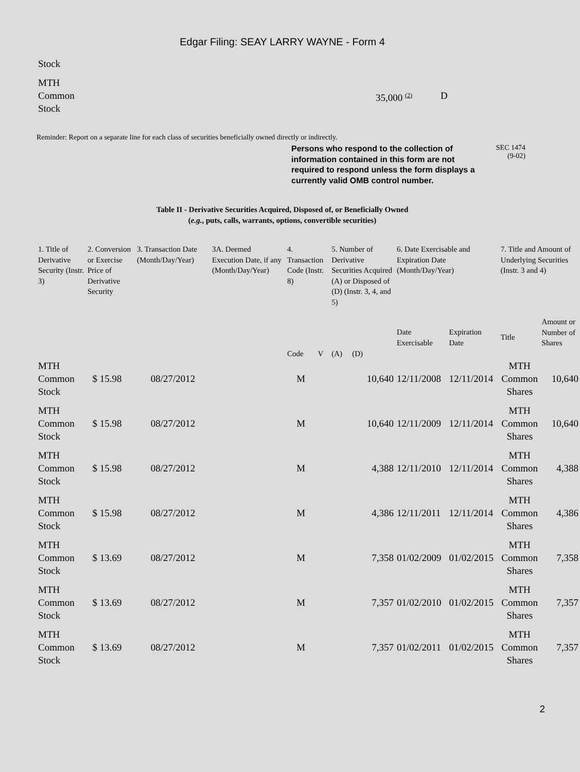Edgar Filing: SEAY LARRY WAYNE - Form 4
Stock
| MTH Common Stock | 35,000 <sup>(2)</sup> | D |
Reminder: Report on a separate line for each class of securities beneficially owned directly or indirectly.
Persons who respond to the collection of information contained in this form are not required to respond unless the form displays a currently valid OMB control number.
SEC 1474
(9-02)
Table II - Derivative Securities Acquired, Disposed of, or Beneficially Owned
(e.g., puts, calls, warrants, options, convertible securities)
| 1. Title of Derivative Security (Instr. 3) | 2. Conversion or Exercise Price of Derivative Security | 3. Transaction Date (Month/Day/Year) | 3A. Deemed Execution Date, if any (Month/Day/Year) | 4. Transaction Code (Instr. 8) | | 5. Number of Derivative Securities Acquired (A) or Disposed of (D) (Instr. 3, 4, and 5) | | 6. Date Exercisable and Expiration Date (Month/Day/Year) | | 7. Title and Amount of Underlying Securities (Instr. 3 and 4) | |
| --- | --- | --- | --- | --- | --- | --- | --- | --- | --- | --- | --- |
| | | | | Code | V | (A) | (D) | Date Exercisable | Expiration Date | Title | Amount or Number of Shares |
| MTH Common Stock | $ 15.98 | 08/27/2012 | | M | | | 10,640 | 12/11/2008 | 12/11/2014 | MTH Common Shares | 10,640 |
| MTH Common Stock | $ 15.98 | 08/27/2012 | | M | | | 10,640 | 12/11/2009 | 12/11/2014 | MTH Common Shares | 10,640 |
| MTH Common Stock | $ 15.98 | 08/27/2012 | | M | | | 4,388 | 12/11/2010 | 12/11/2014 | MTH Common Shares | 4,388 |
| MTH Common Stock | $ 15.98 | 08/27/2012 | | M | | | 4,386 | 12/11/2011 | 12/11/2014 | MTH Common Shares | 4,386 |
| MTH Common Stock | $ 13.69 | 08/27/2012 | | M | | | 7,358 | 01/02/2009 | 01/02/2015 | MTH Common Shares | 7,358 |
| MTH Common Stock | $ 13.69 | 08/27/2012 | | M | | | 7,357 | 01/02/2010 | 01/02/2015 | MTH Common Shares | 7,357 |
| MTH Common Stock | $ 13.69 | 08/27/2012 | | M | | | 7,357 | 01/02/2011 | 01/02/2015 | MTH Common Shares | 7,357 |
2